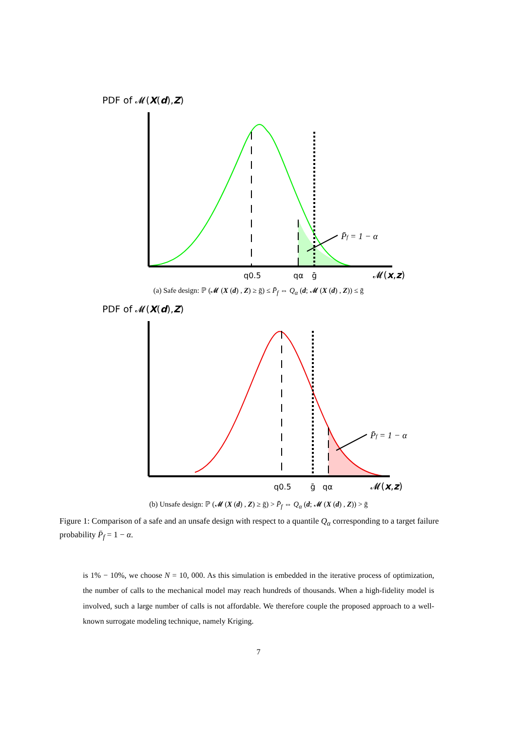PDF of 𝓜(X(d),Z)
P̄f = 1 − α
q0.5
qα
ḡ
𝓜(x,z)
(a) Safe design: ℙ (𝓜 (X (d) , Z) ≥ ḡ) ≤ P̄<sub>f</sub> ⇔ Q<sub>α</sub> (d; 𝓜 (X (d) , Z)) ≤ ḡ
PDF of 𝓜(X(d),Z)
P̄f = 1 − α
q0.5
ḡ
qα
𝓜(x,z)
(b) Unsafe design: ℙ (𝓜 (X (d) , Z) ≥ ḡ) > P̄<sub>f</sub> ⇔ Q<sub>α</sub> (d; 𝓜 (X (d) , Z)) > ḡ
Figure 1: Comparison of a safe and an unsafe design with respect to a quantile Q<sub>α</sub> corresponding to a target failure probability P̄<sub>f</sub> = 1 − α.
is 1% − 10%, we choose N = 10, 000. As this simulation is embedded in the iterative process of optimization, the number of calls to the mechanical model may reach hundreds of thousands. When a high-fidelity model is involved, such a large number of calls is not affordable. We therefore couple the proposed approach to a well-known surrogate modeling technique, namely Kriging.
7